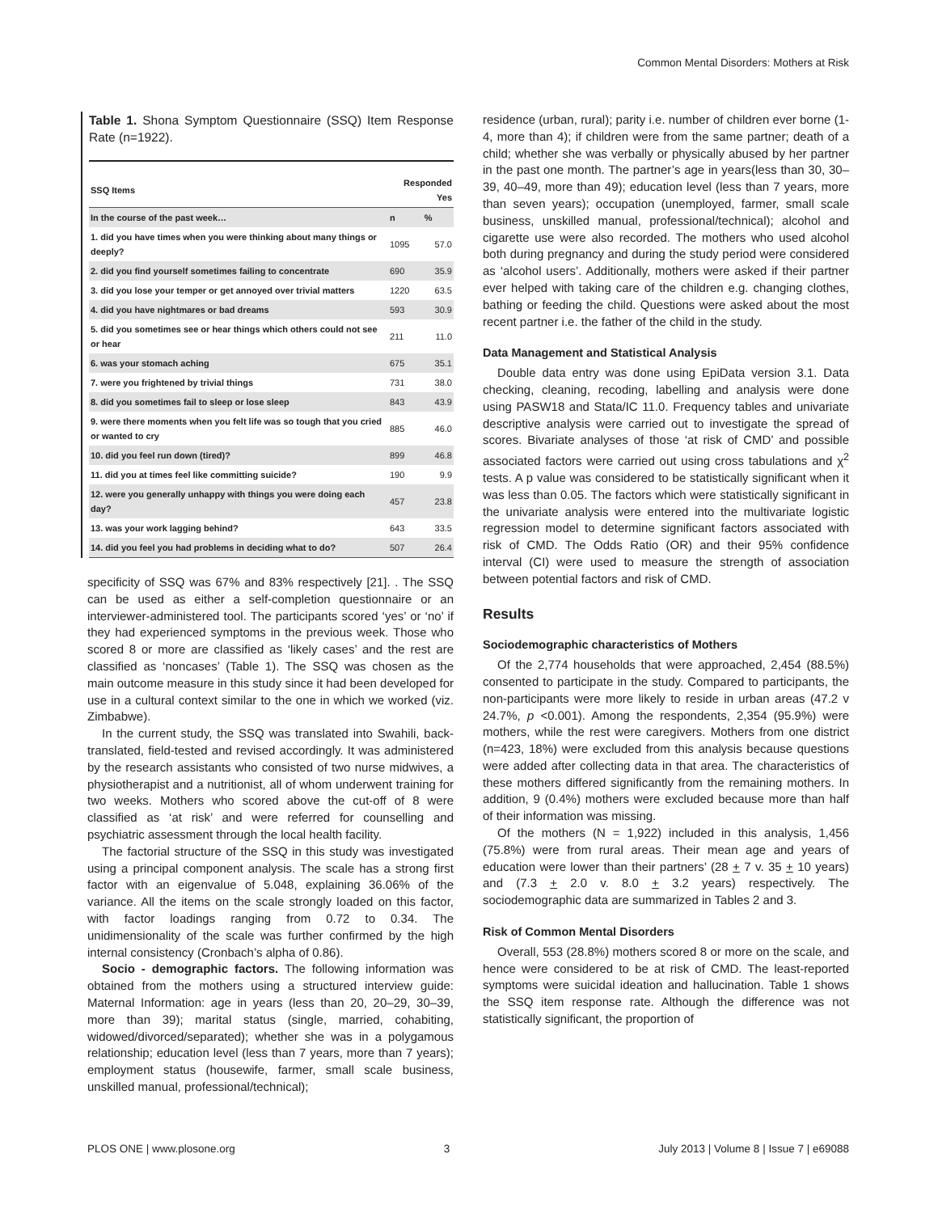Common Mental Disorders: Mothers at Risk
Table 1. Shona Symptom Questionnaire (SSQ) Item Response Rate (n=1922).
| SSQ Items | Responded Yes | |
| --- | --- | --- |
| In the course of the past week… | n | % |
| 1. did you have times when you were thinking about many things or deeply? | 1095 | 57.0 |
| 2. did you find yourself sometimes failing to concentrate | 690 | 35.9 |
| 3. did you lose your temper or get annoyed over trivial matters | 1220 | 63.5 |
| 4. did you have nightmares or bad dreams | 593 | 30.9 |
| 5. did you sometimes see or hear things which others could not see or hear | 211 | 11.0 |
| 6. was your stomach aching | 675 | 35.1 |
| 7. were you frightened by trivial things | 731 | 38.0 |
| 8. did you sometimes fail to sleep or lose sleep | 843 | 43.9 |
| 9. were there moments when you felt life was so tough that you cried or wanted to cry | 885 | 46.0 |
| 10. did you feel run down (tired)? | 899 | 46.8 |
| 11. did you at times feel like committing suicide? | 190 | 9.9 |
| 12. were you generally unhappy with things you were doing each day? | 457 | 23.8 |
| 13. was your work lagging behind? | 643 | 33.5 |
| 14. did you feel you had problems in deciding what to do? | 507 | 26.4 |
specificity of SSQ was 67% and 83% respectively [21]. . The SSQ can be used as either a self-completion questionnaire or an interviewer-administered tool. The participants scored ‘yes’ or ‘no’ if they had experienced symptoms in the previous week. Those who scored 8 or more are classified as ‘likely cases’ and the rest are classified as ‘noncases’ (Table 1). The SSQ was chosen as the main outcome measure in this study since it had been developed for use in a cultural context similar to the one in which we worked (viz. Zimbabwe).
In the current study, the SSQ was translated into Swahili, back-translated, field-tested and revised accordingly. It was administered by the research assistants who consisted of two nurse midwives, a physiotherapist and a nutritionist, all of whom underwent training for two weeks. Mothers who scored above the cut-off of 8 were classified as ‘at risk’ and were referred for counselling and psychiatric assessment through the local health facility.
The factorial structure of the SSQ in this study was investigated using a principal component analysis. The scale has a strong first factor with an eigenvalue of 5.048, explaining 36.06% of the variance. All the items on the scale strongly loaded on this factor, with factor loadings ranging from 0.72 to 0.34. The unidimensionality of the scale was further confirmed by the high internal consistency (Cronbach’s alpha of 0.86).
Socio - demographic factors. The following information was obtained from the mothers using a structured interview guide: Maternal Information: age in years (less than 20, 20–29, 30–39, more than 39); marital status (single, married, cohabiting, widowed/divorced/separated); whether she was in a polygamous relationship; education level (less than 7 years, more than 7 years); employment status (housewife, farmer, small scale business, unskilled manual, professional/technical);
residence (urban, rural); parity i.e. number of children ever borne (1-4, more than 4); if children were from the same partner; death of a child; whether she was verbally or physically abused by her partner in the past one month. The partner’s age in years(less than 30, 30–39, 40–49, more than 49); education level (less than 7 years, more than seven years); occupation (unemployed, farmer, small scale business, unskilled manual, professional/technical); alcohol and cigarette use were also recorded. The mothers who used alcohol both during pregnancy and during the study period were considered as ‘alcohol users’. Additionally, mothers were asked if their partner ever helped with taking care of the children e.g. changing clothes, bathing or feeding the child. Questions were asked about the most recent partner i.e. the father of the child in the study.
Data Management and Statistical Analysis
Double data entry was done using EpiData version 3.1. Data checking, cleaning, recoding, labelling and analysis were done using PASW18 and Stata/IC 11.0. Frequency tables and univariate descriptive analysis were carried out to investigate the spread of scores. Bivariate analyses of those ‘at risk of CMD’ and possible associated factors were carried out using cross tabulations and χ<sup>2</sup> tests. A p value was considered to be statistically significant when it was less than 0.05. The factors which were statistically significant in the univariate analysis were entered into the multivariate logistic regression model to determine significant factors associated with risk of CMD. The Odds Ratio (OR) and their 95% confidence interval (CI) were used to measure the strength of association between potential factors and risk of CMD.
Results
Sociodemographic characteristics of Mothers
Of the 2,774 households that were approached, 2,454 (88.5%) consented to participate in the study. Compared to participants, the non-participants were more likely to reside in urban areas (47.2 v 24.7%, p <0.001). Among the respondents, 2,354 (95.9%) were mothers, while the rest were caregivers. Mothers from one district (n=423, 18%) were excluded from this analysis because questions were added after collecting data in that area. The characteristics of these mothers differed significantly from the remaining mothers. In addition, 9 (0.4%) mothers were excluded because more than half of their information was missing.
Of the mothers (N = 1,922) included in this analysis, 1,456 (75.8%) were from rural areas. Their mean age and years of education were lower than their partners’ (28 + 7 v. 35 + 10 years) and (7.3 + 2.0 v. 8.0 + 3.2 years) respectively. The sociodemographic data are summarized in Tables 2 and 3.
Risk of Common Mental Disorders
Overall, 553 (28.8%) mothers scored 8 or more on the scale, and hence were considered to be at risk of CMD. The least-reported symptoms were suicidal ideation and hallucination. Table 1 shows the SSQ item response rate. Although the difference was not statistically significant, the proportion of
PLOS ONE | www.plosone.org 3 July 2013 | Volume 8 | Issue 7 | e69088